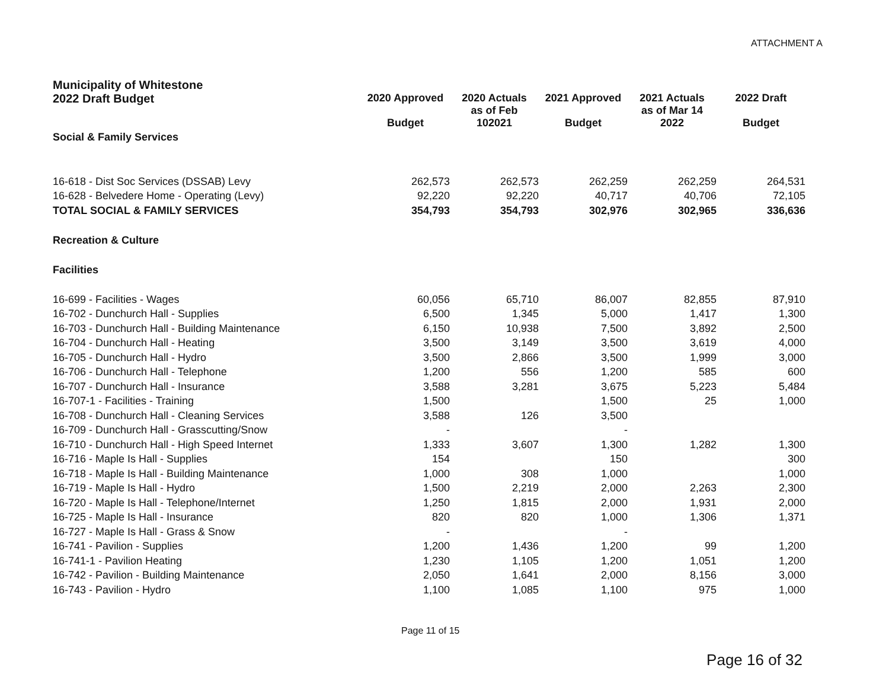ATTACHMENT A
| Municipality of Whitestone | | | | | |
| 2022 Draft Budget | 2020 Approved Budget | 2020 Actuals as of Feb 102021 | 2021 Approved Budget | 2021 Actuals as of Mar 14 2022 | 2022 Draft Budget |
| Social & Family Services | | | | | |
| 16-618 - Dist Soc Services (DSSAB) Levy | 262,573 | 262,573 | 262,259 | 262,259 | 264,531 |
| 16-628 - Belvedere Home - Operating (Levy) | 92,220 | 92,220 | 40,717 | 40,706 | 72,105 |
| TOTAL SOCIAL & FAMILY SERVICES | 354,793 | 354,793 | 302,976 | 302,965 | 336,636 |
| Recreation & Culture | | | | | |
| Facilities | | | | | |
| 16-699 - Facilities - Wages | 60,056 | 65,710 | 86,007 | 82,855 | 87,910 |
| 16-702 - Dunchurch Hall - Supplies | 6,500 | 1,345 | 5,000 | 1,417 | 1,300 |
| 16-703 - Dunchurch Hall - Building Maintenance | 6,150 | 10,938 | 7,500 | 3,892 | 2,500 |
| 16-704 - Dunchurch Hall - Heating | 3,500 | 3,149 | 3,500 | 3,619 | 4,000 |
| 16-705 - Dunchurch Hall - Hydro | 3,500 | 2,866 | 3,500 | 1,999 | 3,000 |
| 16-706 - Dunchurch Hall - Telephone | 1,200 | 556 | 1,200 | 585 | 600 |
| 16-707 - Dunchurch Hall - Insurance | 3,588 | 3,281 | 3,675 | 5,223 | 5,484 |
| 16-707-1 - Facilities - Training | 1,500 | | 1,500 | 25 | 1,000 |
| 16-708 - Dunchurch Hall - Cleaning Services | 3,588 | 126 | 3,500 | | |
| 16-709 - Dunchurch Hall - Grasscutting/Snow | - | | - | | |
| 16-710 - Dunchurch Hall - High Speed Internet | 1,333 | 3,607 | 1,300 | 1,282 | 1,300 |
| 16-716 - Maple Is Hall - Supplies | 154 | | 150 | | 300 |
| 16-718 - Maple Is Hall - Building Maintenance | 1,000 | 308 | 1,000 | | 1,000 |
| 16-719 - Maple Is Hall - Hydro | 1,500 | 2,219 | 2,000 | 2,263 | 2,300 |
| 16-720 - Maple Is Hall - Telephone/Internet | 1,250 | 1,815 | 2,000 | 1,931 | 2,000 |
| 16-725 - Maple Is Hall - Insurance | 820 | 820 | 1,000 | 1,306 | 1,371 |
| 16-727 - Maple Is Hall - Grass & Snow | - | | - | | |
| 16-741 - Pavilion - Supplies | 1,200 | 1,436 | 1,200 | 99 | 1,200 |
| 16-741-1 - Pavilion Heating | 1,230 | 1,105 | 1,200 | 1,051 | 1,200 |
| 16-742 - Pavilion - Building Maintenance | 2,050 | 1,641 | 2,000 | 8,156 | 3,000 |
| 16-743 - Pavilion - Hydro | 1,100 | 1,085 | 1,100 | 975 | 1,000 |
Page 11 of 15
Page 16 of 32